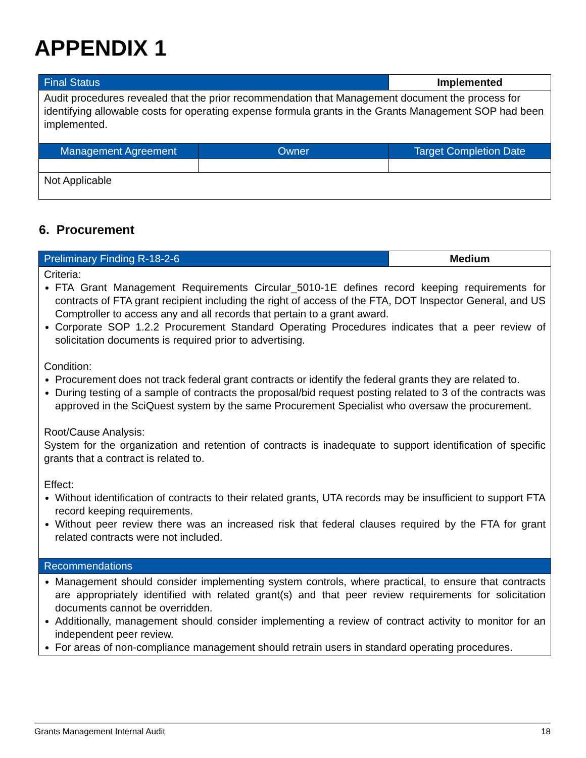APPENDIX 1
| Final Status | | Implemented |
| Audit procedures revealed that the prior recommendation that Management document the process for identifying allowable costs for operating expense formula grants in the Grants Management SOP had been implemented. | | |
| Management Agreement | Owner | Target Completion Date |
| Not Applicable | | |
6. Procurement
| Preliminary Finding R-18-2-6 | Medium |
| Criteria: FTA Grant Management Requirements Circular_5010-1E defines record keeping requirements for contracts of FTA grant recipient including the right of access of the FTA, DOT Inspector General, and US Comptroller to access any and all records that pertain to a grant award. Corporate SOP 1.2.2 Procurement Standard Operating Procedures indicates that a peer review of solicitation documents is required prior to advertising. Condition: Procurement does not track federal grant contracts or identify the federal grants they are related to. During testing of a sample of contracts the proposal/bid request posting related to 3 of the contracts was approved in the SciQuest system by the same Procurement Specialist who oversaw the procurement. Root/Cause Analysis: System for the organization and retention of contracts is inadequate to support identification of specific grants that a contract is related to. Effect: Without identification of contracts to their related grants, UTA records may be insufficient to support FTA record keeping requirements. Without peer review there was an increased risk that federal clauses required by the FTA for grant related contracts were not included. | |
| Recommendations | |
| Management should consider implementing system controls, where practical, to ensure that contracts are appropriately identified with related grant(s) and that peer review requirements for solicitation documents cannot be overridden. Additionally, management should consider implementing a review of contract activity to monitor for an independent peer review. For areas of non-compliance management should retrain users in standard operating procedures. | |
Grants Management Internal Audit 18